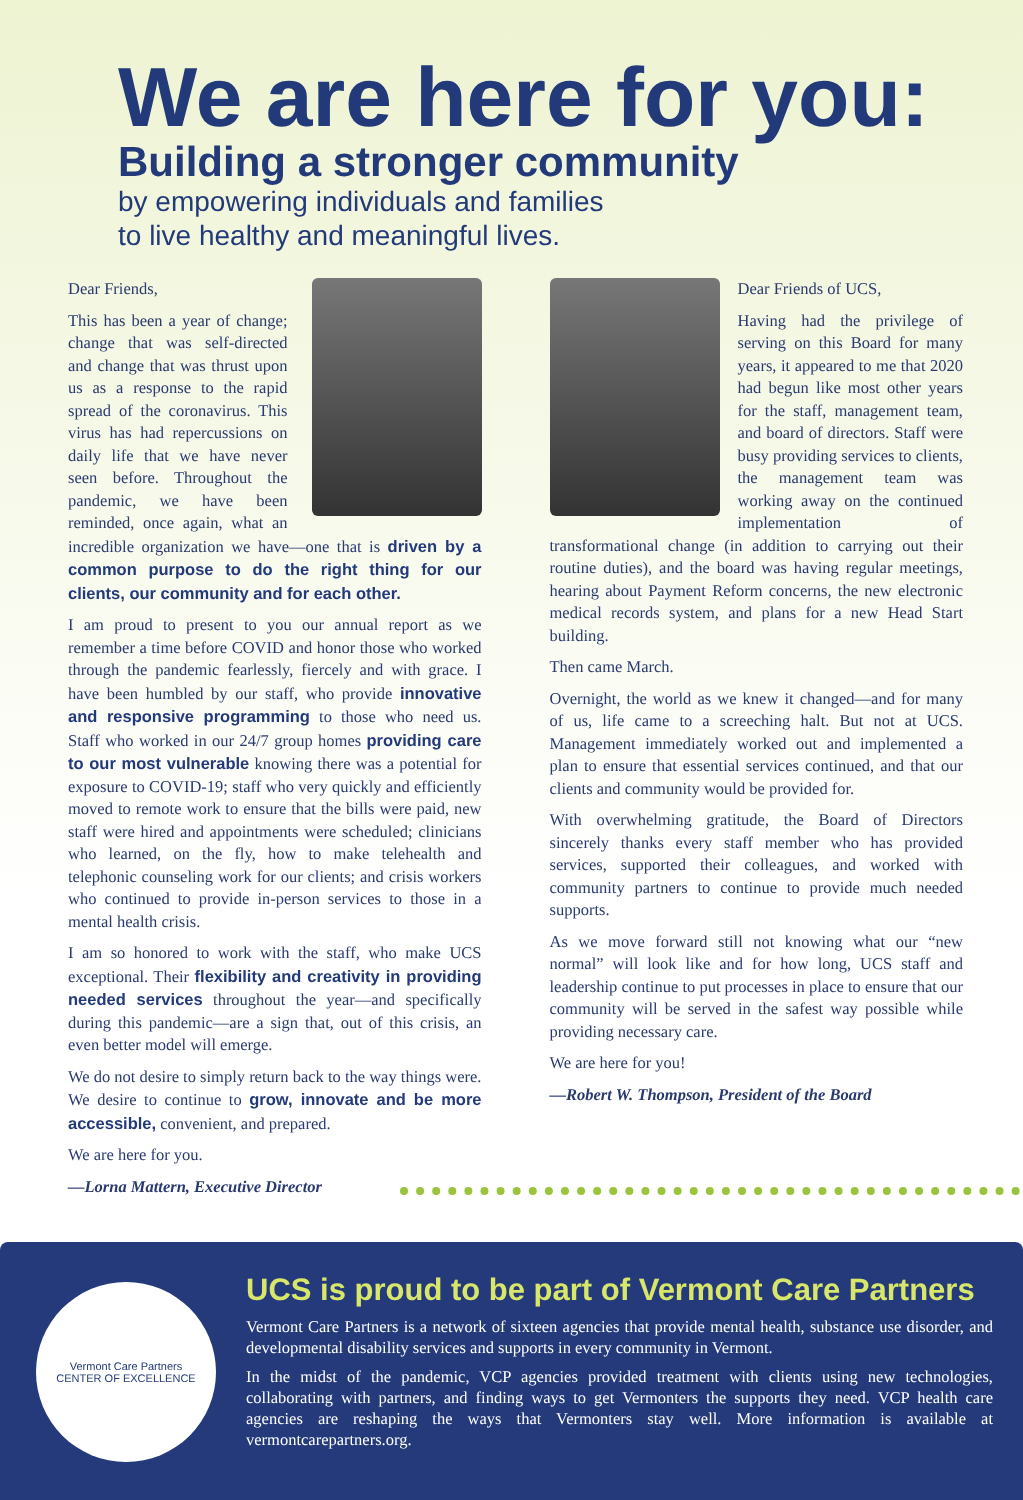We are here for you:
Building a stronger community
by empowering individuals and families
to live healthy and meaningful lives.
Dear Friends,
This has been a year of change; change that was self-directed and change that was thrust upon us as a response to the rapid spread of the coronavirus. This virus has had repercussions on daily life that we have never seen before. Throughout the pandemic, we have been reminded, once again, what an incredible organization we have—one that is driven by a common purpose to do the right thing for our clients, our community and for each other.
I am proud to present to you our annual report as we remember a time before COVID and honor those who worked through the pandemic fearlessly, fiercely and with grace. I have been humbled by our staff, who provide innovative and responsive programming to those who need us. Staff who worked in our 24/7 group homes providing care to our most vulnerable knowing there was a potential for exposure to COVID-19; staff who very quickly and efficiently moved to remote work to ensure that the bills were paid, new staff were hired and appointments were scheduled; clinicians who learned, on the fly, how to make telehealth and telephonic counseling work for our clients; and crisis workers who continued to provide in-person services to those in a mental health crisis.
I am so honored to work with the staff, who make UCS exceptional. Their flexibility and creativity in providing needed services throughout the year—and specifically during this pandemic—are a sign that, out of this crisis, an even better model will emerge.
We do not desire to simply return back to the way things were. We desire to continue to grow, innovate and be more accessible, convenient, and prepared.
We are here for you.
—Lorna Mattern, Executive Director
Dear Friends of UCS,
Having had the privilege of serving on this Board for many years, it appeared to me that 2020 had begun like most other years for the staff, management team, and board of directors. Staff were busy providing services to clients, the management team was working away on the continued implementation of transformational change (in addition to carrying out their routine duties), and the board was having regular meetings, hearing about Payment Reform concerns, the new electronic medical records system, and plans for a new Head Start building.
Then came March.
Overnight, the world as we knew it changed—and for many of us, life came to a screeching halt. But not at UCS. Management immediately worked out and implemented a plan to ensure that essential services continued, and that our clients and community would be provided for.
With overwhelming gratitude, the Board of Directors sincerely thanks every staff member who has provided services, supported their colleagues, and worked with community partners to continue to provide much needed supports.
As we move forward still not knowing what our “new normal” will look like and for how long, UCS staff and leadership continue to put processes in place to ensure that our community will be served in the safest way possible while providing necessary care.
We are here for you!
—Robert W. Thompson, President of the Board
Vermont Care Partners
CENTER OF EXCELLENCE
UCS is proud to be part of Vermont Care Partners
Vermont Care Partners is a network of sixteen agencies that provide mental health, substance use disorder, and developmental disability services and supports in every community in Vermont.
In the midst of the pandemic, VCP agencies provided treatment with clients using new technologies, collaborating with partners, and finding ways to get Vermonters the supports they need. VCP health care agencies are reshaping the ways that Vermonters stay well. More information is available at vermontcarepartners.org.